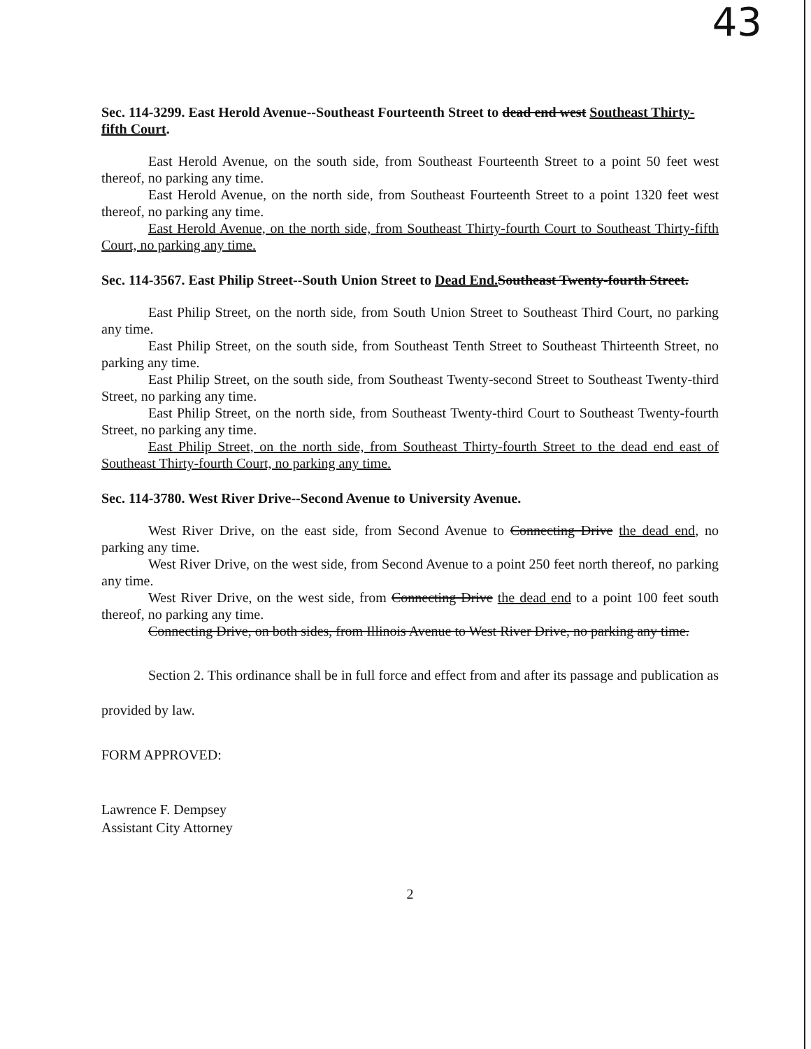43
Sec. 114-3299. East Herold Avenue--Southeast Fourteenth Street to dead end west Southeast Thirty-fifth Court.
East Herold Avenue, on the south side, from Southeast Fourteenth Street to a point 50 feet west thereof, no parking any time.
East Herold Avenue, on the north side, from Southeast Fourteenth Street to a point 1320 feet west thereof, no parking any time.
East Herold Avenue, on the north side, from Southeast Thirty-fourth Court to Southeast Thirty-fifth Court, no parking any time.
Sec. 114-3567. East Philip Street--South Union Street to Dead End. Southeast Twenty-fourth Street.
East Philip Street, on the north side, from South Union Street to Southeast Third Court, no parking any time.
East Philip Street, on the south side, from Southeast Tenth Street to Southeast Thirteenth Street, no parking any time.
East Philip Street, on the south side, from Southeast Twenty-second Street to Southeast Twenty-third Street, no parking any time.
East Philip Street, on the north side, from Southeast Twenty-third Court to Southeast Twenty-fourth Street, no parking any time.
East Philip Street, on the north side, from Southeast Thirty-fourth Street to the dead end east of Southeast Thirty-fourth Court, no parking any time.
Sec. 114-3780. West River Drive--Second Avenue to University Avenue.
West River Drive, on the east side, from Second Avenue to Connecting Drive the dead end, no parking any time.
West River Drive, on the west side, from Second Avenue to a point 250 feet north thereof, no parking any time.
West River Drive, on the west side, from Connecting Drive the dead end to a point 100 feet south thereof, no parking any time.
Connecting Drive, on both sides, from Illinois Avenue to West River Drive, no parking any time.
Section 2. This ordinance shall be in full force and effect from and after its passage and publication as provided by law.
FORM APPROVED:
Lawrence F. Dempsey
Assistant City Attorney
2